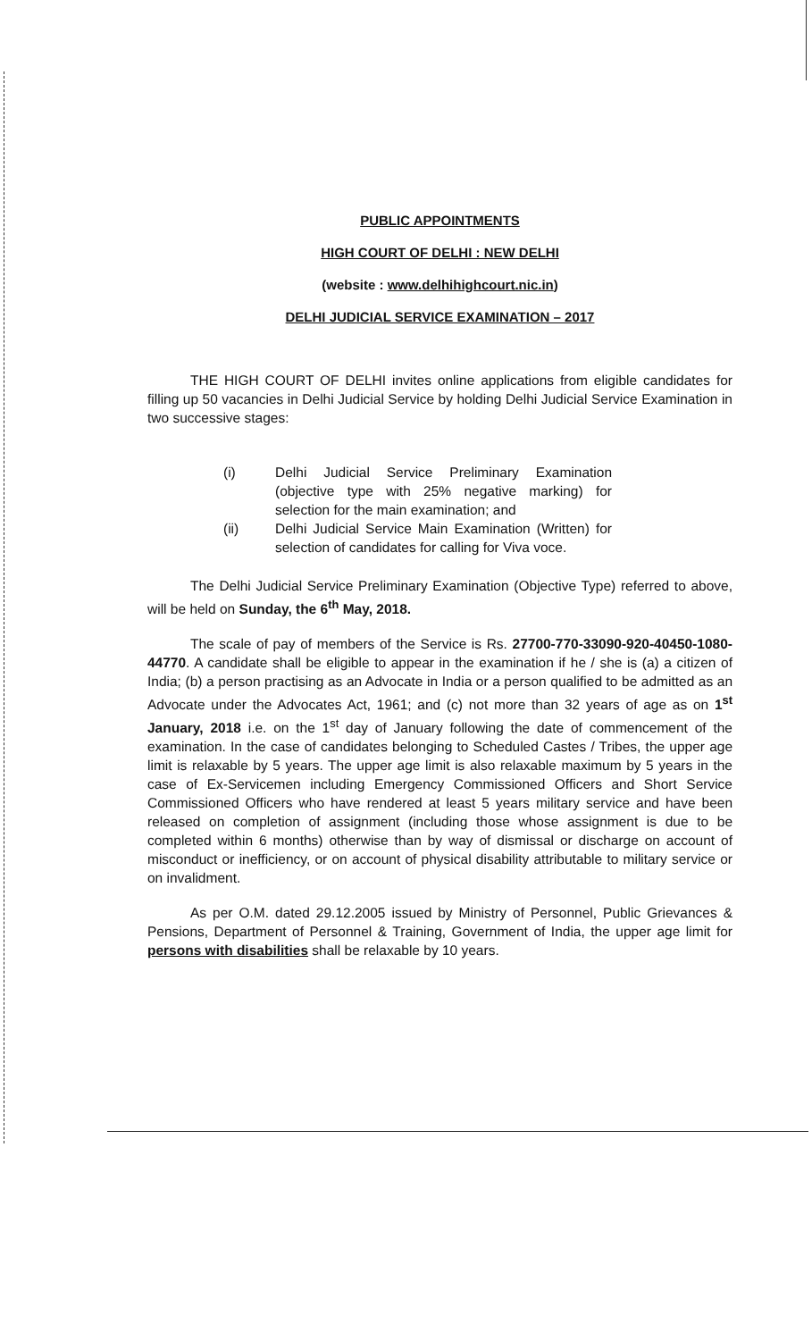PUBLIC APPOINTMENTS
HIGH COURT OF DELHI : NEW DELHI
(website : www.delhihighcourt.nic.in)
DELHI JUDICIAL SERVICE EXAMINATION – 2017
THE HIGH COURT OF DELHI invites online applications from eligible candidates for filling up 50 vacancies in Delhi Judicial Service by holding Delhi Judicial Service Examination in two successive stages:
(i) Delhi Judicial Service Preliminary Examination (objective type with 25% negative marking) for selection for the main examination; and
(ii) Delhi Judicial Service Main Examination (Written) for selection of candidates for calling for Viva voce.
The Delhi Judicial Service Preliminary Examination (Objective Type) referred to above, will be held on Sunday, the 6<sup>th</sup> May, 2018.
The scale of pay of members of the Service is Rs. 27700-770-33090-920-40450-1080-44770. A candidate shall be eligible to appear in the examination if he / she is (a) a citizen of India; (b) a person practising as an Advocate in India or a person qualified to be admitted as an Advocate under the Advocates Act, 1961; and (c) not more than 32 years of age as on 1<sup>st</sup> January, 2018 i.e. on the 1<sup>st</sup> day of January following the date of commencement of the examination. In the case of candidates belonging to Scheduled Castes / Tribes, the upper age limit is relaxable by 5 years. The upper age limit is also relaxable maximum by 5 years in the case of Ex-Servicemen including Emergency Commissioned Officers and Short Service Commissioned Officers who have rendered at least 5 years military service and have been released on completion of assignment (including those whose assignment is due to be completed within 6 months) otherwise than by way of dismissal or discharge on account of misconduct or inefficiency, or on account of physical disability attributable to military service or on invalidment.
As per O.M. dated 29.12.2005 issued by Ministry of Personnel, Public Grievances & Pensions, Department of Personnel & Training, Government of India, the upper age limit for persons with disabilities shall be relaxable by 10 years.